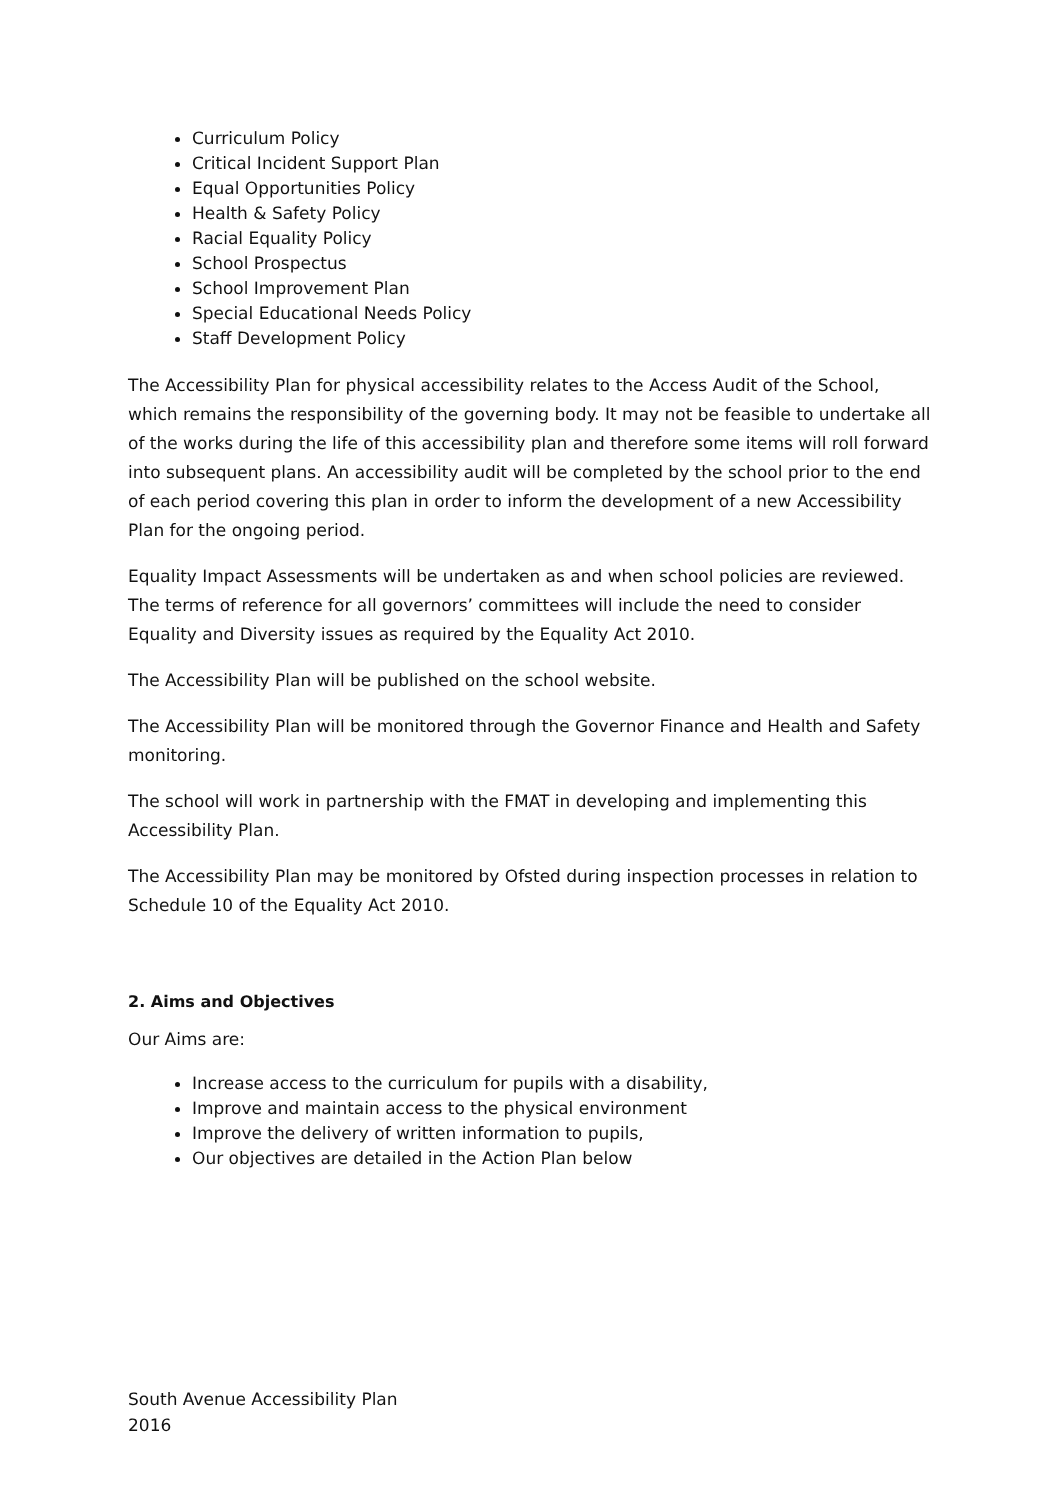Curriculum Policy
Critical Incident Support Plan
Equal Opportunities Policy
Health & Safety Policy
Racial Equality Policy
School Prospectus
School Improvement Plan
Special Educational Needs Policy
Staff Development Policy
The Accessibility Plan for physical accessibility relates to the Access Audit of the School, which remains the responsibility of the governing body. It may not be feasible to undertake all of the works during the life of this accessibility plan and therefore some items will roll forward into subsequent plans. An accessibility audit will be completed by the school prior to the end of each period covering this plan in order to inform the development of a new Accessibility Plan for the ongoing period.
Equality Impact Assessments will be undertaken as and when school policies are reviewed. The terms of reference for all governors’ committees will include the need to consider Equality and Diversity issues as required by the Equality Act 2010.
The Accessibility Plan will be published on the school website.
The Accessibility Plan will be monitored through the Governor Finance and Health and Safety monitoring.
The school will work in partnership with the FMAT in developing and implementing this Accessibility Plan.
The Accessibility Plan may be monitored by Ofsted during inspection processes in relation to Schedule 10 of the Equality Act 2010.
2. Aims and Objectives
Our Aims are:
Increase access to the curriculum for pupils with a disability,
Improve and maintain access to the physical environment
Improve the delivery of written information to pupils,
Our objectives are detailed in the Action Plan below
South Avenue Accessibility Plan
2016